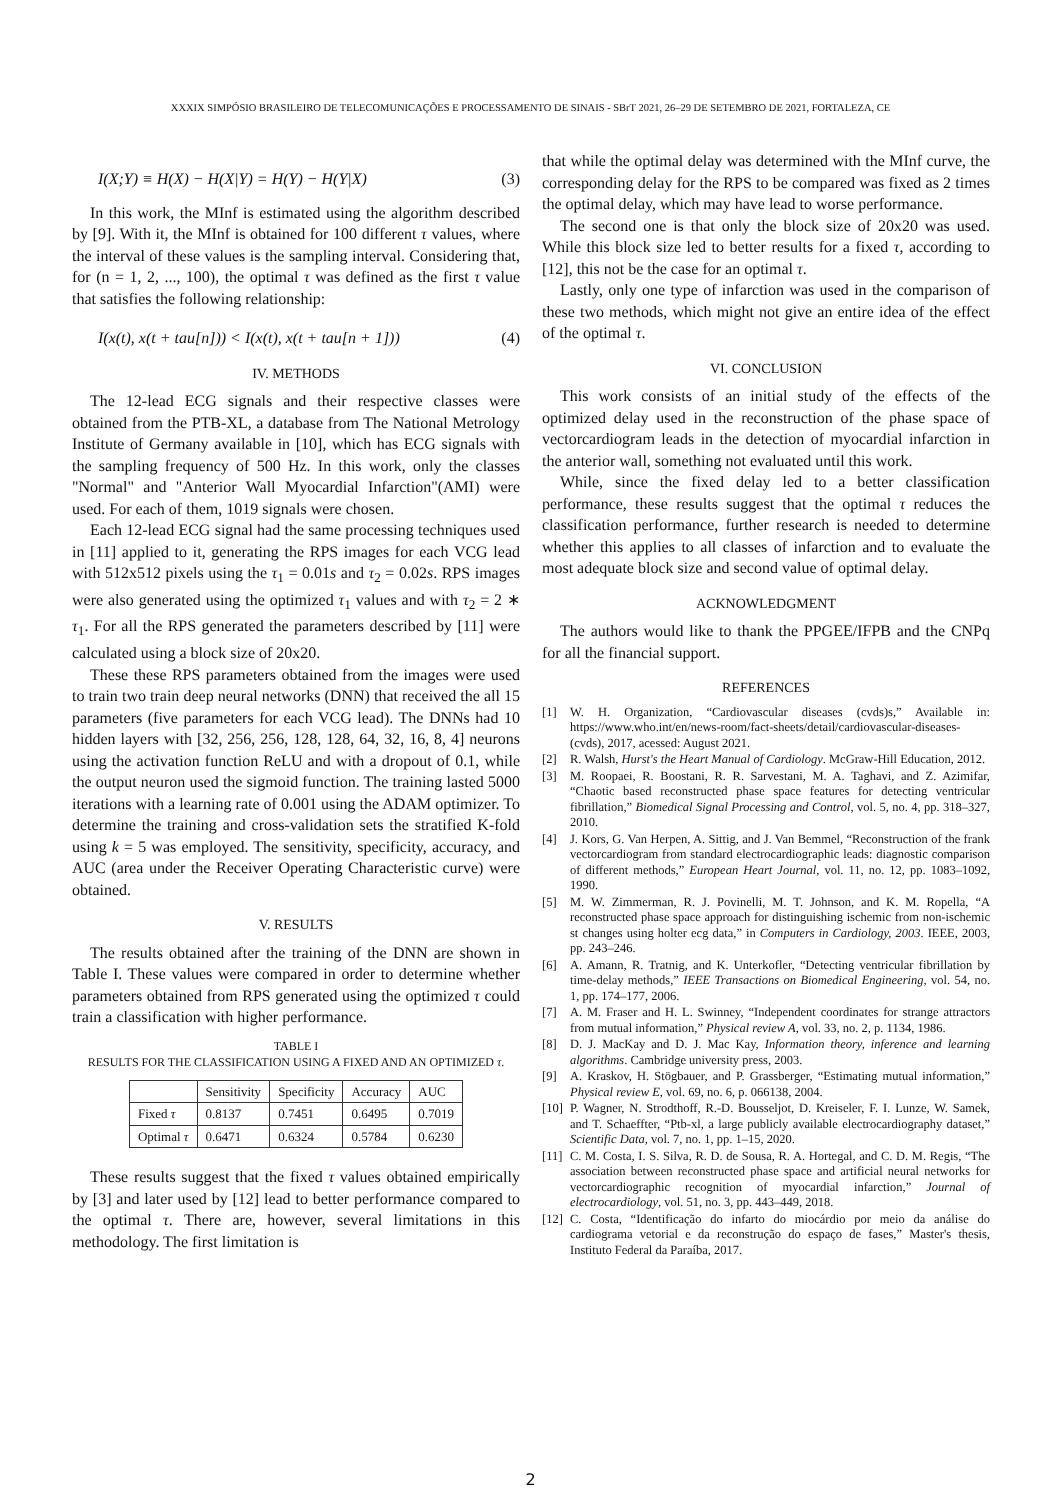XXXIX SIMPÓSIO BRASILEIRO DE TELECOMUNICAÇÕES E PROCESSAMENTO DE SINAIS - SBrT 2021, 26–29 DE SETEMBRO DE 2021, FORTALEZA, CE
I(X;Y) ≡ H(X) − H(X|Y) = H(Y) − H(Y|X) (3)
In this work, the MInf is estimated using the algorithm described by [9]. With it, the MInf is obtained for 100 different τ values, where the interval of these values is the sampling interval. Considering that, for (n = 1, 2, ..., 100), the optimal τ was defined as the first τ value that satisfies the following relationship:
I(x(t), x(t + tau[n])) < I(x(t), x(t + tau[n + 1])) (4)
IV. METHODS
The 12-lead ECG signals and their respective classes were obtained from the PTB-XL, a database from The National Metrology Institute of Germany available in [10], which has ECG signals with the sampling frequency of 500 Hz. In this work, only the classes "Normal" and "Anterior Wall Myocardial Infarction"(AMI) were used. For each of them, 1019 signals were chosen.
Each 12-lead ECG signal had the same processing techniques used in [11] applied to it, generating the RPS images for each VCG lead with 512x512 pixels using the τ<sub>1</sub> = 0.01s and τ<sub>2</sub> = 0.02s. RPS images were also generated using the optimized τ<sub>1</sub> values and with τ<sub>2</sub> = 2 ∗ τ<sub>1</sub>. For all the RPS generated the parameters described by [11] were calculated using a block size of 20x20.
These these RPS parameters obtained from the images were used to train two train deep neural networks (DNN) that received the all 15 parameters (five parameters for each VCG lead). The DNNs had 10 hidden layers with [32, 256, 256, 128, 128, 64, 32, 16, 8, 4] neurons using the activation function ReLU and with a dropout of 0.1, while the output neuron used the sigmoid function. The training lasted 5000 iterations with a learning rate of 0.001 using the ADAM optimizer. To determine the training and cross-validation sets the stratified K-fold using k = 5 was employed. The sensitivity, specificity, accuracy, and AUC (area under the Receiver Operating Characteristic curve) were obtained.
V. RESULTS
The results obtained after the training of the DNN are shown in Table I. These values were compared in order to determine whether parameters obtained from RPS generated using the optimized τ could train a classification with higher performance.
TABLE I
RESULTS FOR THE CLASSIFICATION USING A FIXED AND AN OPTIMIZED τ.
| | Sensitivity | Specificity | Accuracy | AUC |
| --- | --- | --- | --- | --- |
| Fixed τ | 0.8137 | 0.7451 | 0.6495 | 0.7019 |
| Optimal τ | 0.6471 | 0.6324 | 0.5784 | 0.6230 |
These results suggest that the fixed τ values obtained empirically by [3] and later used by [12] lead to better performance compared to the optimal τ. There are, however, several limitations in this methodology. The first limitation is
that while the optimal delay was determined with the MInf curve, the corresponding delay for the RPS to be compared was fixed as 2 times the optimal delay, which may have lead to worse performance.
The second one is that only the block size of 20x20 was used. While this block size led to better results for a fixed τ, according to [12], this not be the case for an optimal τ.
Lastly, only one type of infarction was used in the comparison of these two methods, which might not give an entire idea of the effect of the optimal τ.
VI. CONCLUSION
This work consists of an initial study of the effects of the optimized delay used in the reconstruction of the phase space of vectorcardiogram leads in the detection of myocardial infarction in the anterior wall, something not evaluated until this work.
While, since the fixed delay led to a better classification performance, these results suggest that the optimal τ reduces the classification performance, further research is needed to determine whether this applies to all classes of infarction and to evaluate the most adequate block size and second value of optimal delay.
ACKNOWLEDGMENT
The authors would like to thank the PPGEE/IFPB and the CNPq for all the financial support.
REFERENCES
[1] W. H. Organization, “Cardiovascular diseases (cvds)s,” Available in: https://www.who.int/en/news-room/fact-sheets/detail/cardiovascular-diseases-(cvds), 2017, acessed: August 2021.
[2] R. Walsh, Hurst's the Heart Manual of Cardiology. McGraw-Hill Education, 2012.
[3] M. Roopaei, R. Boostani, R. R. Sarvestani, M. A. Taghavi, and Z. Azimifar, “Chaotic based reconstructed phase space features for detecting ventricular fibrillation,” Biomedical Signal Processing and Control, vol. 5, no. 4, pp. 318–327, 2010.
[4] J. Kors, G. Van Herpen, A. Sittig, and J. Van Bemmel, “Reconstruction of the frank vectorcardiogram from standard electrocardiographic leads: diagnostic comparison of different methods,” European Heart Journal, vol. 11, no. 12, pp. 1083–1092, 1990.
[5] M. W. Zimmerman, R. J. Povinelli, M. T. Johnson, and K. M. Ropella, “A reconstructed phase space approach for distinguishing ischemic from non-ischemic st changes using holter ecg data,” in Computers in Cardiology, 2003. IEEE, 2003, pp. 243–246.
[6] A. Amann, R. Tratnig, and K. Unterkofler, “Detecting ventricular fibrillation by time-delay methods,” IEEE Transactions on Biomedical Engineering, vol. 54, no. 1, pp. 174–177, 2006.
[7] A. M. Fraser and H. L. Swinney, “Independent coordinates for strange attractors from mutual information,” Physical review A, vol. 33, no. 2, p. 1134, 1986.
[8] D. J. MacKay and D. J. Mac Kay, Information theory, inference and learning algorithms. Cambridge university press, 2003.
[9] A. Kraskov, H. Stögbauer, and P. Grassberger, “Estimating mutual information,” Physical review E, vol. 69, no. 6, p. 066138, 2004.
[10] P. Wagner, N. Strodthoff, R.-D. Bousseljot, D. Kreiseler, F. I. Lunze, W. Samek, and T. Schaeffter, “Ptb-xl, a large publicly available electrocardiography dataset,” Scientific Data, vol. 7, no. 1, pp. 1–15, 2020.
[11] C. M. Costa, I. S. Silva, R. D. de Sousa, R. A. Hortegal, and C. D. M. Regis, “The association between reconstructed phase space and artificial neural networks for vectorcardiographic recognition of myocardial infarction,” Journal of electrocardiology, vol. 51, no. 3, pp. 443–449, 2018.
[12] C. Costa, “Identificação do infarto do miocárdio por meio da análise do cardiograma vetorial e da reconstrução do espaço de fases,” Master's thesis, Instituto Federal da Paraíba, 2017.
2